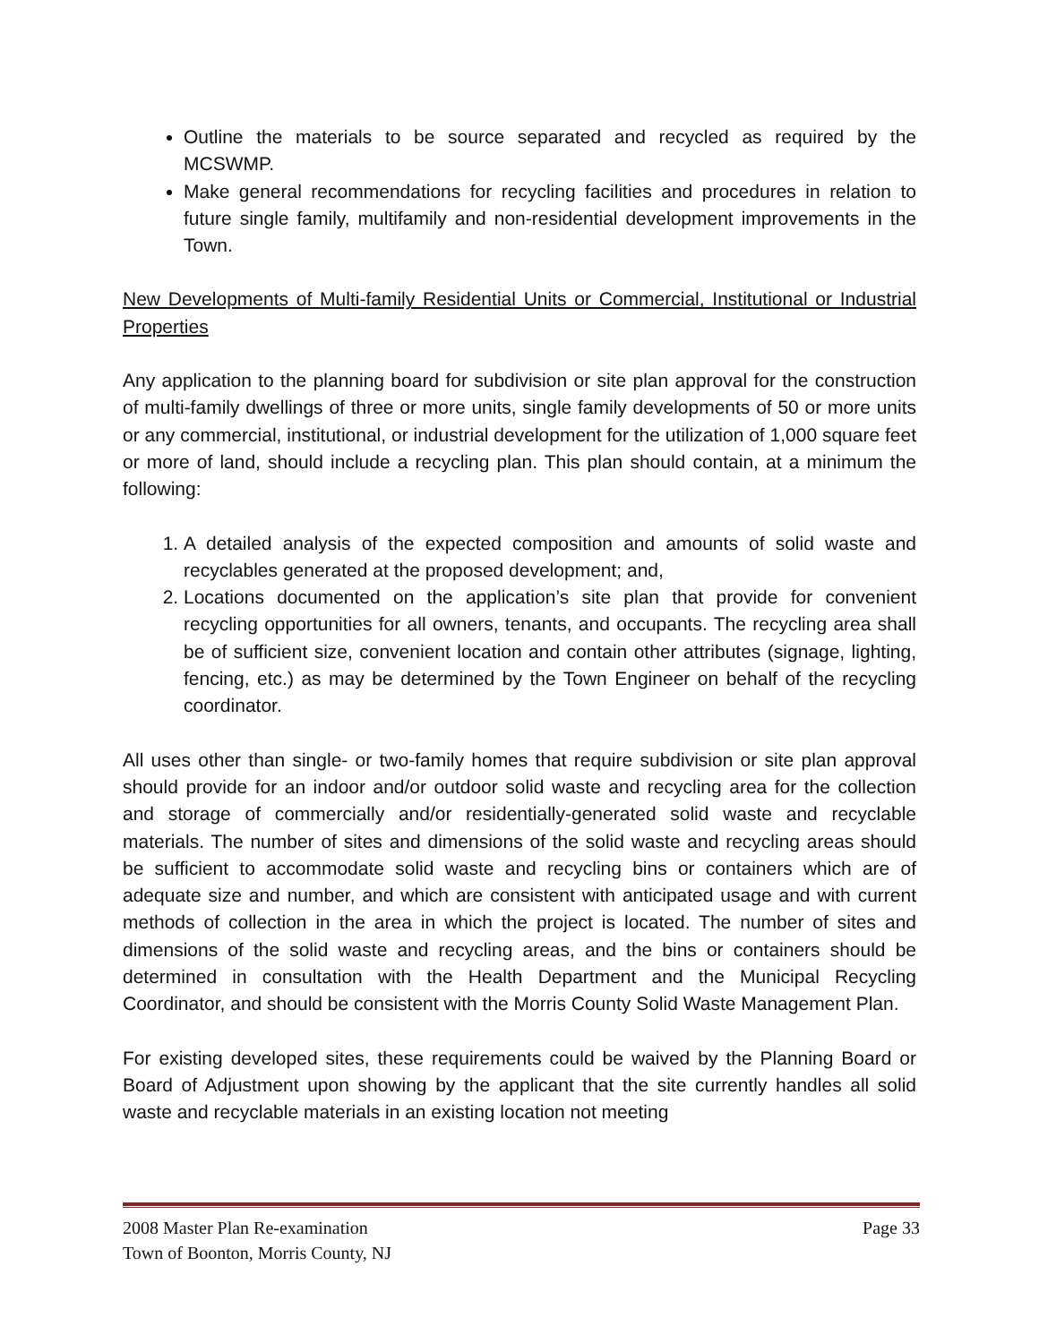Outline the materials to be source separated and recycled as required by the MCSWMP.
Make general recommendations for recycling facilities and procedures in relation to future single family, multifamily and non-residential development improvements in the Town.
New Developments of Multi-family Residential Units or Commercial, Institutional or Industrial Properties
Any application to the planning board for subdivision or site plan approval for the construction of multi-family dwellings of three or more units, single family developments of 50 or more units or any commercial, institutional, or industrial development for the utilization of 1,000 square feet or more of land, should include a recycling plan. This plan should contain, at a minimum the following:
1. A detailed analysis of the expected composition and amounts of solid waste and recyclables generated at the proposed development; and,
2. Locations documented on the application’s site plan that provide for convenient recycling opportunities for all owners, tenants, and occupants. The recycling area shall be of sufficient size, convenient location and contain other attributes (signage, lighting, fencing, etc.) as may be determined by the Town Engineer on behalf of the recycling coordinator.
All uses other than single- or two-family homes that require subdivision or site plan approval should provide for an indoor and/or outdoor solid waste and recycling area for the collection and storage of commercially and/or residentially-generated solid waste and recyclable materials. The number of sites and dimensions of the solid waste and recycling areas should be sufficient to accommodate solid waste and recycling bins or containers which are of adequate size and number, and which are consistent with anticipated usage and with current methods of collection in the area in which the project is located. The number of sites and dimensions of the solid waste and recycling areas, and the bins or containers should be determined in consultation with the Health Department and the Municipal Recycling Coordinator, and should be consistent with the Morris County Solid Waste Management Plan.
For existing developed sites, these requirements could be waived by the Planning Board or Board of Adjustment upon showing by the applicant that the site currently handles all solid waste and recyclable materials in an existing location not meeting
2008 Master Plan Re-examination Page 33
Town of Boonton, Morris County, NJ